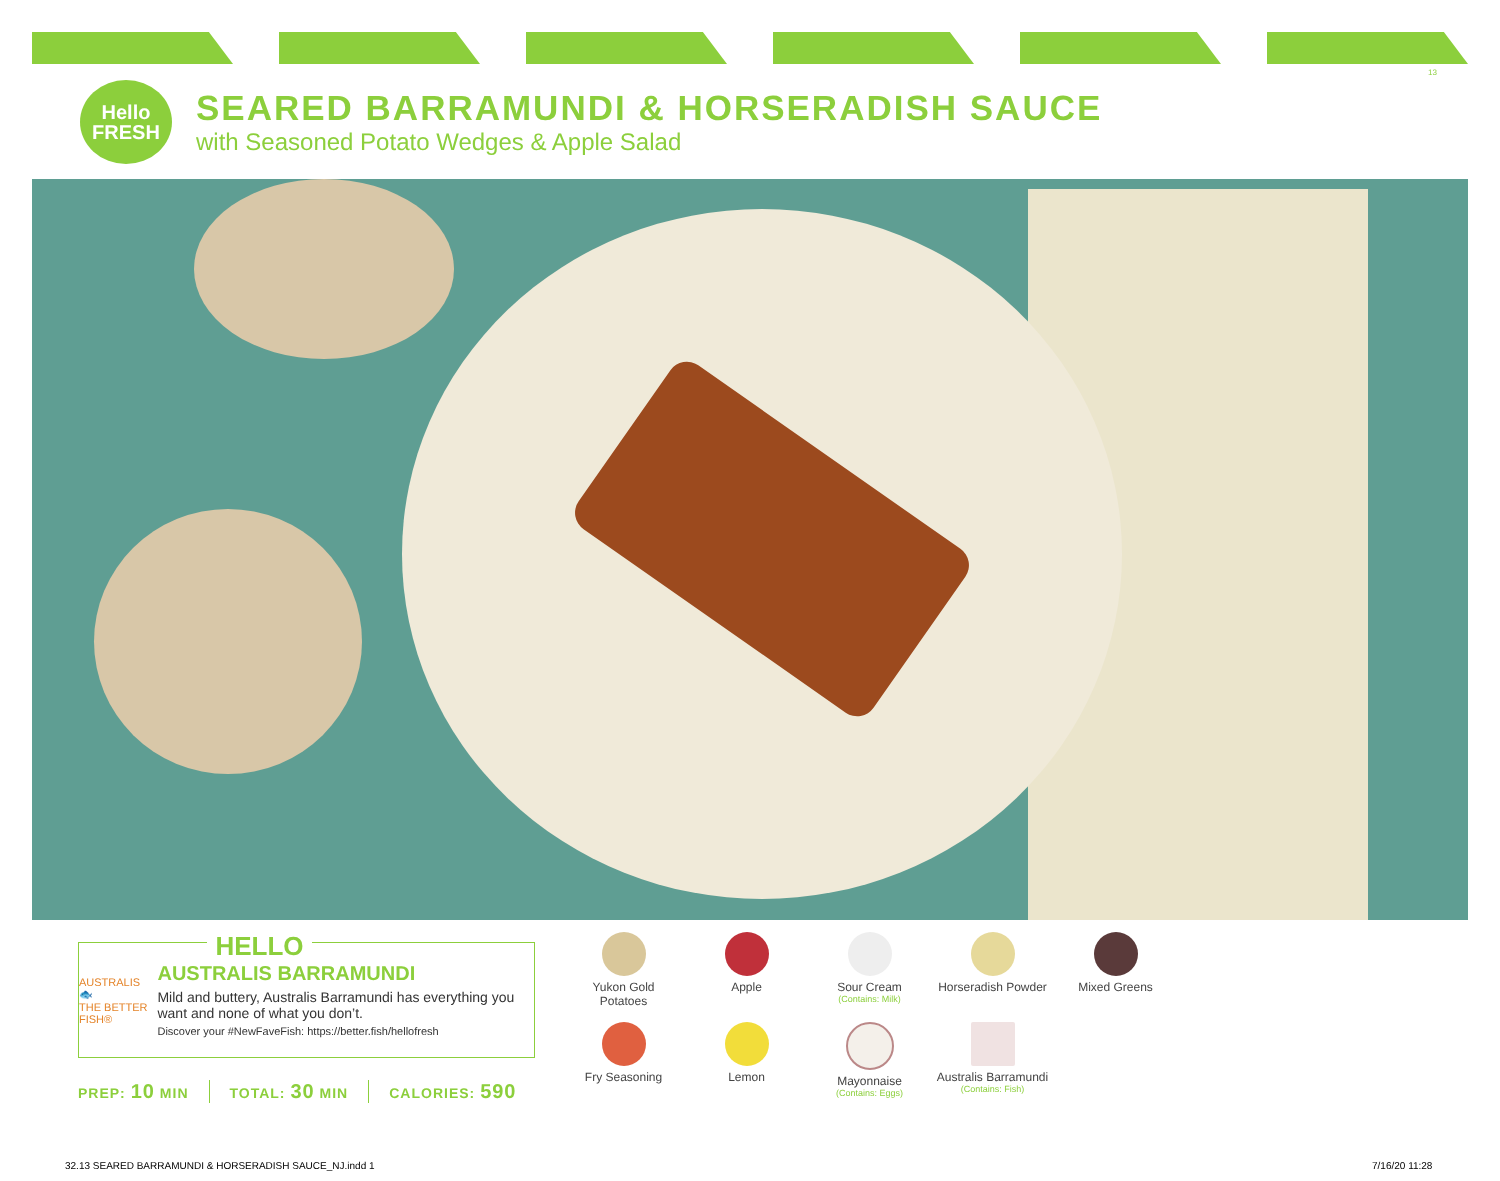13
Hello
FRESH
SEARED BARRAMUNDI & HORSERADISH SAUCE
with Seasoned Potato Wedges & Apple Salad
AUSTRALIS
🐟
THE BETTER FISH®
HELLO
AUSTRALIS BARRAMUNDI
Mild and buttery, Australis Barramundi has everything you want and none of what you don’t.
Discover your #NewFaveFish: https://better.fish/hellofresh
PREP: 10 MIN TOTAL: 30 MIN CALORIES: 590
Yukon Gold
Potatoes
Apple
Sour Cream
(Contains: Milk)
Horseradish Powder
Mixed Greens
Fry Seasoning
Lemon
Mayonnaise
(Contains: Eggs)
Australis Barramundi
(Contains: Fish)
32.13 SEARED BARRAMUNDI & HORSERADISH SAUCE_NJ.indd 1
7/16/20 11:28